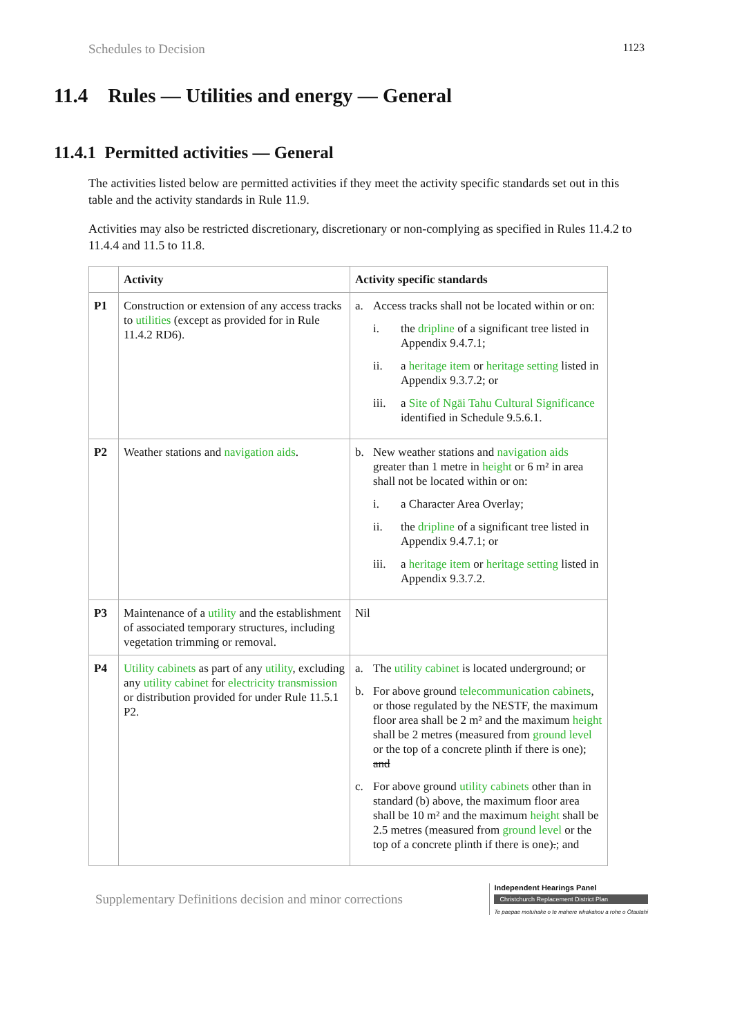Schedules to Decision 1123
11.4 Rules — Utilities and energy — General
11.4.1 Permitted activities — General
The activities listed below are permitted activities if they meet the activity specific standards set out in this table and the activity standards in Rule 11.9.
Activities may also be restricted discretionary, discretionary or non-complying as specified in Rules 11.4.2 to 11.4.4 and 11.5 to 11.8.
| | Activity | Activity specific standards |
| --- | --- | --- |
| P1 | Construction or extension of any access tracks to utilities (except as provided for in Rule 11.4.2 RD6). | a. Access tracks shall not be located within or on: i. the dripline of a significant tree listed in Appendix 9.4.7.1; ii. a heritage item or heritage setting listed in Appendix 9.3.7.2; or iii. a Site of Ngāi Tahu Cultural Significance identified in Schedule 9.5.6.1. |
| P2 | Weather stations and navigation aids . | b. New weather stations and navigation aids greater than 1 metre in height or 6 m² in area shall not be located within or on: i. a Character Area Overlay; ii. the dripline of a significant tree listed in Appendix 9.4.7.1; or iii. a heritage item or heritage setting listed in Appendix 9.3.7.2. |
| P3 | Maintenance of a utility and the establishment of associated temporary structures, including vegetation trimming or removal. | Nil |
| P4 | Utility cabinets as part of any utility , excluding any utility cabinet for electricity transmission or distribution provided for under Rule 11.5.1 P2. | a. The utility cabinet is located underground; or b. For above ground telecommunication cabinets , or those regulated by the NESTF, the maximum floor area shall be 2 m² and the maximum height shall be 2 metres (measured from ground level or the top of a concrete plinth if there is one); and c. For above ground utility cabinets other than in standard (b) above, the maximum floor area shall be 10 m² and the maximum height shall be 2.5 metres (measured from ground level or the top of a concrete plinth if there is one) . ; and |
Supplementary Definitions decision and minor corrections
Independent Hearings Panel
Christchurch Replacement District Plan
Te paepae motuhake o te mahere whakahou a rohe o Ōtautahi